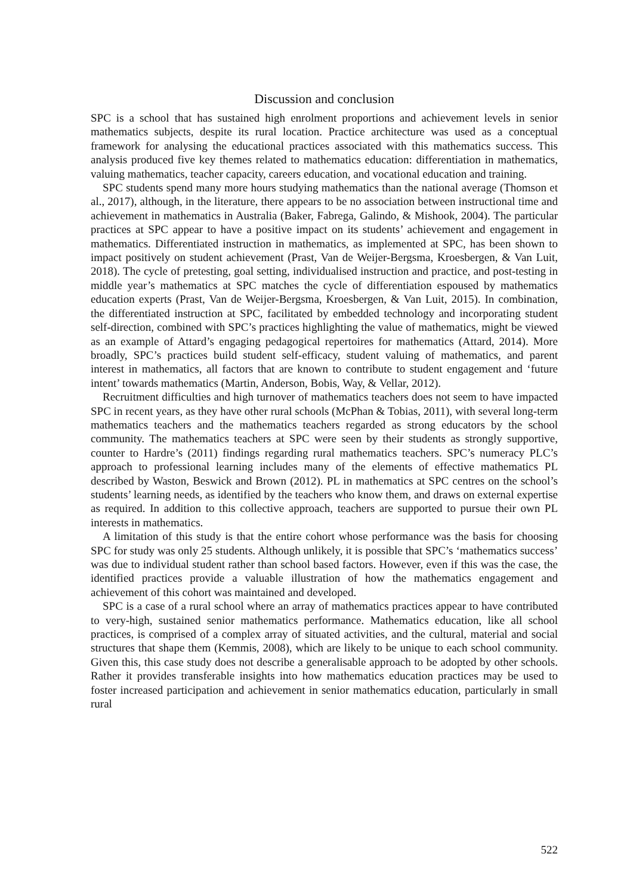Discussion and conclusion
SPC is a school that has sustained high enrolment proportions and achievement levels in senior mathematics subjects, despite its rural location. Practice architecture was used as a conceptual framework for analysing the educational practices associated with this mathematics success. This analysis produced five key themes related to mathematics education: differentiation in mathematics, valuing mathematics, teacher capacity, careers education, and vocational education and training.
SPC students spend many more hours studying mathematics than the national average (Thomson et al., 2017), although, in the literature, there appears to be no association between instructional time and achievement in mathematics in Australia (Baker, Fabrega, Galindo, & Mishook, 2004). The particular practices at SPC appear to have a positive impact on its students’ achievement and engagement in mathematics. Differentiated instruction in mathematics, as implemented at SPC, has been shown to impact positively on student achievement (Prast, Van de Weijer-Bergsma, Kroesbergen, & Van Luit, 2018). The cycle of pretesting, goal setting, individualised instruction and practice, and post-testing in middle year’s mathematics at SPC matches the cycle of differentiation espoused by mathematics education experts (Prast, Van de Weijer-Bergsma, Kroesbergen, & Van Luit, 2015). In combination, the differentiated instruction at SPC, facilitated by embedded technology and incorporating student self-direction, combined with SPC’s practices highlighting the value of mathematics, might be viewed as an example of Attard’s engaging pedagogical repertoires for mathematics (Attard, 2014). More broadly, SPC’s practices build student self-efficacy, student valuing of mathematics, and parent interest in mathematics, all factors that are known to contribute to student engagement and ‘future intent’ towards mathematics (Martin, Anderson, Bobis, Way, & Vellar, 2012).
Recruitment difficulties and high turnover of mathematics teachers does not seem to have impacted SPC in recent years, as they have other rural schools (McPhan & Tobias, 2011), with several long-term mathematics teachers and the mathematics teachers regarded as strong educators by the school community. The mathematics teachers at SPC were seen by their students as strongly supportive, counter to Hardre’s (2011) findings regarding rural mathematics teachers. SPC’s numeracy PLC’s approach to professional learning includes many of the elements of effective mathematics PL described by Waston, Beswick and Brown (2012). PL in mathematics at SPC centres on the school’s students’ learning needs, as identified by the teachers who know them, and draws on external expertise as required. In addition to this collective approach, teachers are supported to pursue their own PL interests in mathematics.
A limitation of this study is that the entire cohort whose performance was the basis for choosing SPC for study was only 25 students. Although unlikely, it is possible that SPC’s ‘mathematics success’ was due to individual student rather than school based factors. However, even if this was the case, the identified practices provide a valuable illustration of how the mathematics engagement and achievement of this cohort was maintained and developed.
SPC is a case of a rural school where an array of mathematics practices appear to have contributed to very-high, sustained senior mathematics performance. Mathematics education, like all school practices, is comprised of a complex array of situated activities, and the cultural, material and social structures that shape them (Kemmis, 2008), which are likely to be unique to each school community. Given this, this case study does not describe a generalisable approach to be adopted by other schools. Rather it provides transferable insights into how mathematics education practices may be used to foster increased participation and achievement in senior mathematics education, particularly in small rural
522